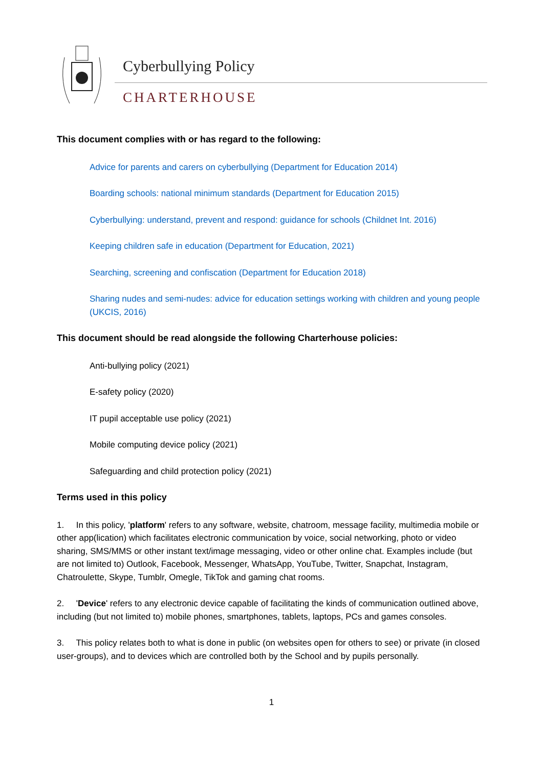Cyberbullying Policy
CHARTERHOUSE
This document complies with or has regard to the following:
Advice for parents and carers on cyberbullying (Department for Education 2014)
Boarding schools: national minimum standards (Department for Education 2015)
Cyberbullying: understand, prevent and respond: guidance for schools (Childnet Int. 2016)
Keeping children safe in education (Department for Education, 2021)
Searching, screening and confiscation (Department for Education 2018)
Sharing nudes and semi-nudes: advice for education settings working with children and young people (UKCIS, 2016)
This document should be read alongside the following Charterhouse policies:
Anti-bullying policy (2021)
E-safety policy (2020)
IT pupil acceptable use policy (2021)
Mobile computing device policy (2021)
Safeguarding and child protection policy (2021)
Terms used in this policy
1. In this policy, 'platform' refers to any software, website, chatroom, message facility, multimedia mobile or other app(lication) which facilitates electronic communication by voice, social networking, photo or video sharing, SMS/MMS or other instant text/image messaging, video or other online chat. Examples include (but are not limited to) Outlook, Facebook, Messenger, WhatsApp, YouTube, Twitter, Snapchat, Instagram, Chatroulette, Skype, Tumblr, Omegle, TikTok and gaming chat rooms.
2. 'Device' refers to any electronic device capable of facilitating the kinds of communication outlined above, including (but not limited to) mobile phones, smartphones, tablets, laptops, PCs and games consoles.
3. This policy relates both to what is done in public (on websites open for others to see) or private (in closed user-groups), and to devices which are controlled both by the School and by pupils personally.
1